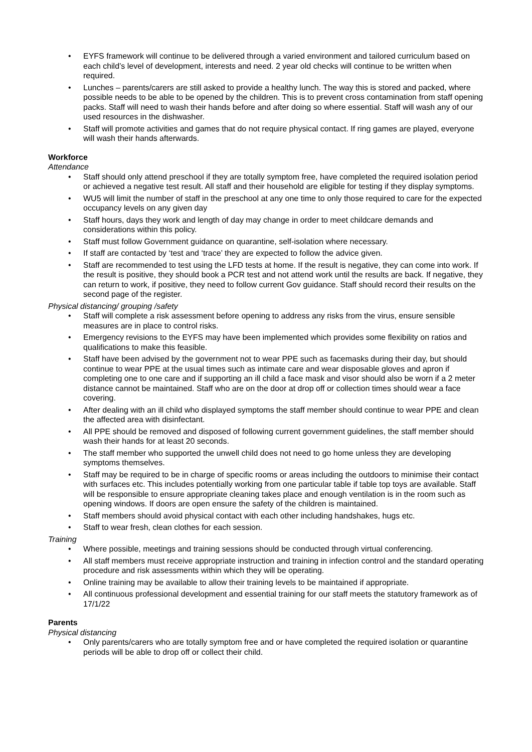• EYFS framework will continue to be delivered through a varied environment and tailored curriculum based on each child’s level of development, interests and need. 2 year old checks will continue to be written when required.
• Lunches – parents/carers are still asked to provide a healthy lunch. The way this is stored and packed, where possible needs to be able to be opened by the children. This is to prevent cross contamination from staff opening packs. Staff will need to wash their hands before and after doing so where essential. Staff will wash any of our used resources in the dishwasher.
• Staff will promote activities and games that do not require physical contact. If ring games are played, everyone will wash their hands afterwards.
Workforce
Attendance
• Staff should only attend preschool if they are totally symptom free, have completed the required isolation period or achieved a negative test result. All staff and their household are eligible for testing if they display symptoms.
• WU5 will limit the number of staff in the preschool at any one time to only those required to care for the expected occupancy levels on any given day
• Staff hours, days they work and length of day may change in order to meet childcare demands and considerations within this policy.
• Staff must follow Government guidance on quarantine, self-isolation where necessary.
• If staff are contacted by ‘test and ‘trace’ they are expected to follow the advice given.
• Staff are recommended to test using the LFD tests at home. If the result is negative, they can come into work. If the result is positive, they should book a PCR test and not attend work until the results are back. If negative, they can return to work, if positive, they need to follow current Gov guidance. Staff should record their results on the second page of the register.
Physical distancing/ grouping /safety
• Staff will complete a risk assessment before opening to address any risks from the virus, ensure sensible measures are in place to control risks.
• Emergency revisions to the EYFS may have been implemented which provides some flexibility on ratios and qualifications to make this feasible.
• Staff have been advised by the government not to wear PPE such as facemasks during their day, but should continue to wear PPE at the usual times such as intimate care and wear disposable gloves and apron if completing one to one care and if supporting an ill child a face mask and visor should also be worn if a 2 meter distance cannot be maintained. Staff who are on the door at drop off or collection times should wear a face covering.
• After dealing with an ill child who displayed symptoms the staff member should continue to wear PPE and clean the affected area with disinfectant.
• All PPE should be removed and disposed of following current government guidelines, the staff member should wash their hands for at least 20 seconds.
• The staff member who supported the unwell child does not need to go home unless they are developing symptoms themselves.
• Staff may be required to be in charge of specific rooms or areas including the outdoors to minimise their contact with surfaces etc. This includes potentially working from one particular table if table top toys are available. Staff will be responsible to ensure appropriate cleaning takes place and enough ventilation is in the room such as opening windows. If doors are open ensure the safety of the children is maintained.
• Staff members should avoid physical contact with each other including handshakes, hugs etc.
• Staff to wear fresh, clean clothes for each session.
Training
• Where possible, meetings and training sessions should be conducted through virtual conferencing.
• All staff members must receive appropriate instruction and training in infection control and the standard operating procedure and risk assessments within which they will be operating.
• Online training may be available to allow their training levels to be maintained if appropriate.
• All continuous professional development and essential training for our staff meets the statutory framework as of 17/1/22
Parents
Physical distancing
• Only parents/carers who are totally symptom free and or have completed the required isolation or quarantine periods will be able to drop off or collect their child.